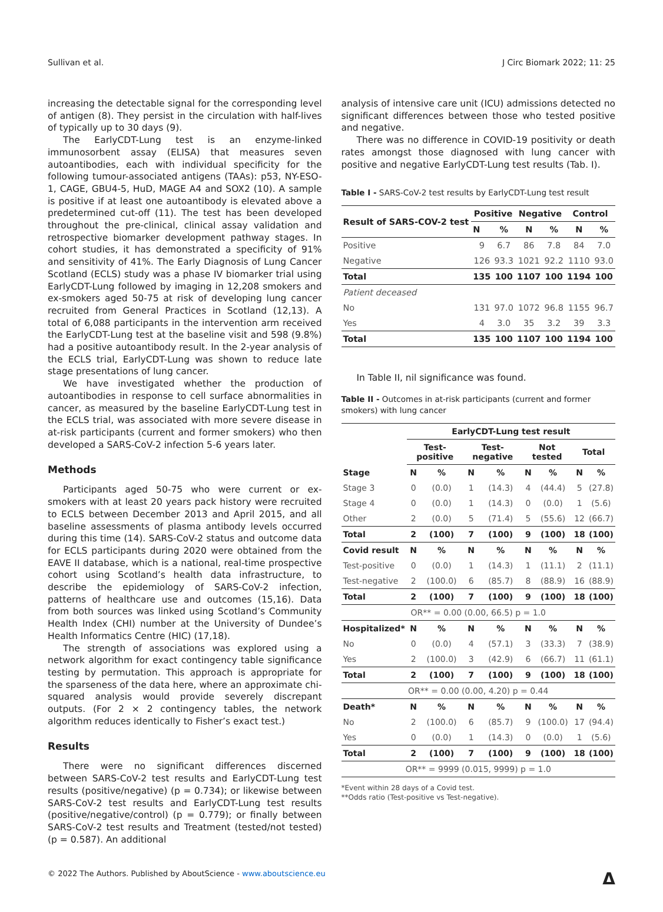Sullivan et al. J Circ Biomark 2022; 11: 25
increasing the detectable signal for the corresponding level of antigen (8). They persist in the circulation with half-lives of typically up to 30 days (9).
The EarlyCDT-Lung test is an enzyme-linked immunosorbent assay (ELISA) that measures seven autoantibodies, each with individual specificity for the following tumour-associated antigens (TAAs): p53, NY-ESO-1, CAGE, GBU4-5, HuD, MAGE A4 and SOX2 (10). A sample is positive if at least one autoantibody is elevated above a predetermined cut-off (11). The test has been developed throughout the pre-clinical, clinical assay validation and retrospective biomarker development pathway stages. In cohort studies, it has demonstrated a specificity of 91% and sensitivity of 41%. The Early Diagnosis of Lung Cancer Scotland (ECLS) study was a phase IV biomarker trial using EarlyCDT-Lung followed by imaging in 12,208 smokers and ex-smokers aged 50-75 at risk of developing lung cancer recruited from General Practices in Scotland (12,13). A total of 6,088 participants in the intervention arm received the EarlyCDT-Lung test at the baseline visit and 598 (9.8%) had a positive autoantibody result. In the 2-year analysis of the ECLS trial, EarlyCDT-Lung was shown to reduce late stage presentations of lung cancer.
We have investigated whether the production of autoantibodies in response to cell surface abnormalities in cancer, as measured by the baseline EarlyCDT-Lung test in the ECLS trial, was associated with more severe disease in at-risk participants (current and former smokers) who then developed a SARS-CoV-2 infection 5-6 years later.
Methods
Participants aged 50-75 who were current or ex-smokers with at least 20 years pack history were recruited to ECLS between December 2013 and April 2015, and all baseline assessments of plasma antibody levels occurred during this time (14). SARS-CoV-2 status and outcome data for ECLS participants during 2020 were obtained from the EAVE II database, which is a national, real-time prospective cohort using Scotland’s health data infrastructure, to describe the epidemiology of SARS-CoV-2 infection, patterns of healthcare use and outcomes (15,16). Data from both sources was linked using Scotland’s Community Health Index (CHI) number at the University of Dundee’s Health Informatics Centre (HIC) (17,18).
The strength of associations was explored using a network algorithm for exact contingency table significance testing by permutation. This approach is appropriate for the sparseness of the data here, where an approximate chi-squared analysis would provide severely discrepant outputs. (For 2 × 2 contingency tables, the network algorithm reduces identically to Fisher’s exact test.)
Results
There were no significant differences discerned between SARS-CoV-2 test results and EarlyCDT-Lung test results (positive/negative) (p = 0.734); or likewise between SARS-CoV-2 test results and EarlyCDT-Lung test results (positive/negative/control) (p = 0.779); or finally between SARS-CoV-2 test results and Treatment (tested/not tested) (p = 0.587). An additional
analysis of intensive care unit (ICU) admissions detected no significant differences between those who tested positive and negative.
There was no difference in COVID-19 positivity or death rates amongst those diagnosed with lung cancer with positive and negative EarlyCDT-Lung test results (Tab. I).
Table I - SARS-CoV-2 test results by EarlyCDT-Lung test result
| Result of SARS-COV-2 test | Positive | | Negative | | Control | |
| --- | --- | --- | --- | --- | --- | --- |
| | N | % | N | % | N | % |
| Positive | 9 | 6.7 | 86 | 7.8 | 84 | 7.0 |
| Negative | 126 | 93.3 | 1021 | 92.2 | 1110 | 93.0 |
| Total | 135 | 100 | 1107 | 100 | 1194 | 100 |
| Patient deceased | | | | | | |
| No | 131 | 97.0 | 1072 | 96.8 | 1155 | 96.7 |
| Yes | 4 | 3.0 | 35 | 3.2 | 39 | 3.3 |
| Total | 135 | 100 | 1107 | 100 | 1194 | 100 |
In Table II, nil significance was found.
Table II - Outcomes in at-risk participants (current and former smokers) with lung cancer
| | EarlyCDT-Lung test result | | | | | | | |
| --- | --- | --- | --- | --- | --- | --- | --- | --- |
| | Test-positive | | Test-negative | | Not tested | | Total | |
| Stage | N | % | N | % | N | % | N | % |
| Stage 3 | 0 | (0.0) | 1 | (14.3) | 4 | (44.4) | 5 | (27.8) |
| Stage 4 | 0 | (0.0) | 1 | (14.3) | 0 | (0.0) | 1 | (5.6) |
| Other | 2 | (0.0) | 5 | (71.4) | 5 | (55.6) | 12 | (66.7) |
| Total | 2 | (100) | 7 | (100) | 9 | (100) | 18 | (100) |
| Covid result | N | % | N | % | N | % | N | % |
| Test-positive | 0 | (0.0) | 1 | (14.3) | 1 | (11.1) | 2 | (11.1) |
| Test-negative | 2 | (100.0) | 6 | (85.7) | 8 | (88.9) | 16 | (88.9) |
| Total | 2 | (100) | 7 | (100) | 9 | (100) | 18 | (100) |
| OR** = 0.00 (0.00, 66.5) p = 1.0 | | | | | | | | |
| Hospitalized* | N | % | N | % | N | % | N | % |
| No | 0 | (0.0) | 4 | (57.1) | 3 | (33.3) | 7 | (38.9) |
| Yes | 2 | (100.0) | 3 | (42.9) | 6 | (66.7) | 11 | (61.1) |
| Total | 2 | (100) | 7 | (100) | 9 | (100) | 18 | (100) |
| OR** = 0.00 (0.00, 4.20) p = 0.44 | | | | | | | | |
| Death* | N | % | N | % | N | % | N | % |
| No | 2 | (100.0) | 6 | (85.7) | 9 | (100.0) | 17 | (94.4) |
| Yes | 0 | (0.0) | 1 | (14.3) | 0 | (0.0) | 1 | (5.6) |
| Total | 2 | (100) | 7 | (100) | 9 | (100) | 18 | (100) |
| OR** = 9999 (0.015, 9999) p = 1.0 | | | | | | | | |
*Event within 28 days of a Covid test.
**Odds ratio (Test-positive vs Test-negative).
© 2022 The Authors. Published by AboutScience - www.aboutscience.eu Δ